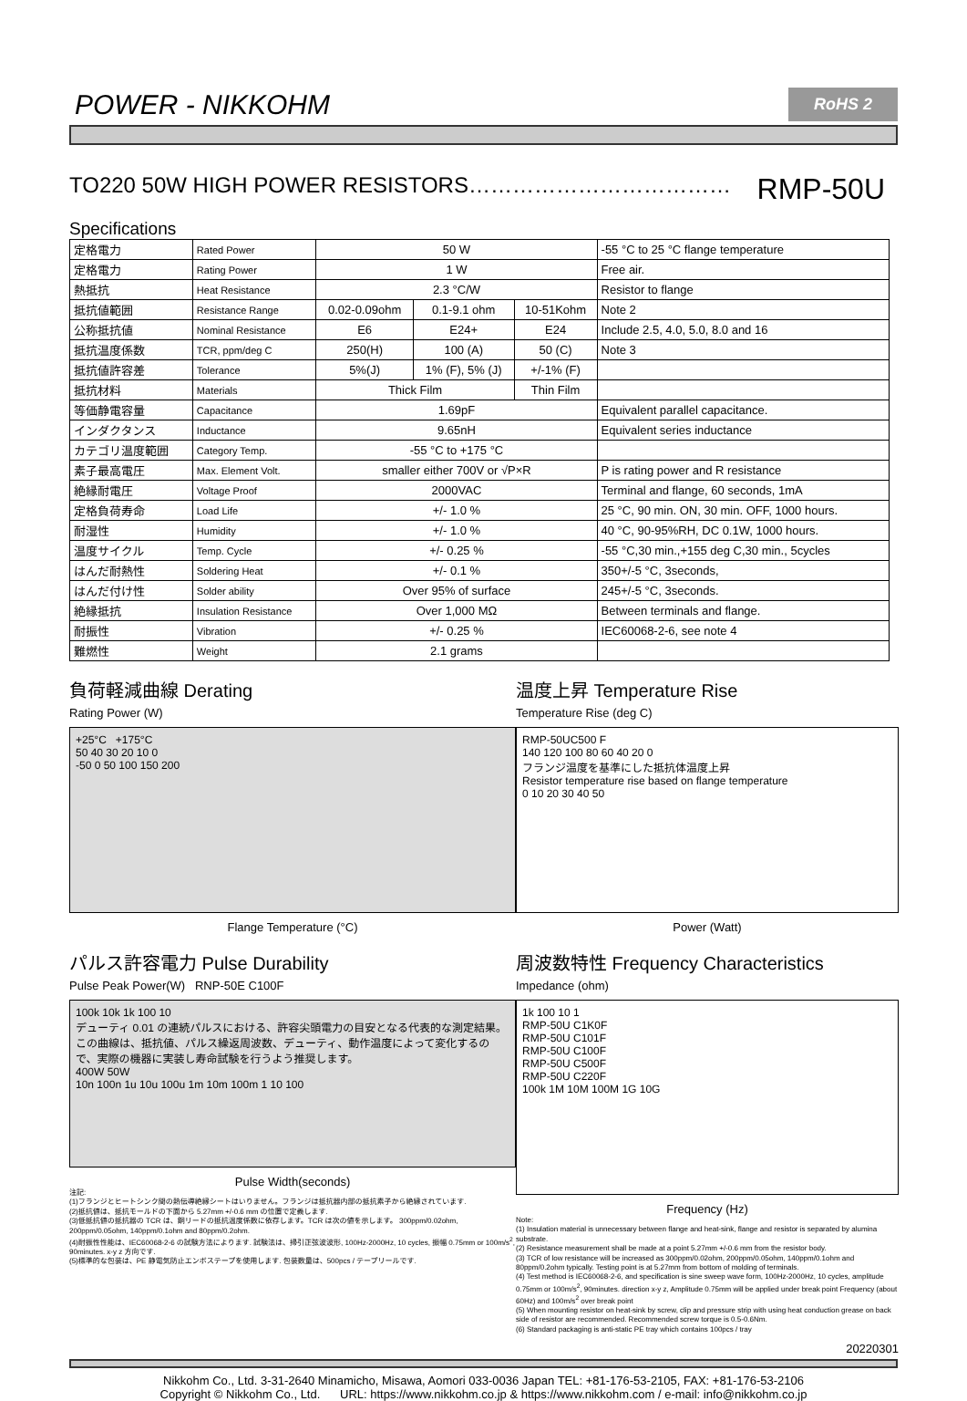POWER - NIKKOHM
RoHS 2
TO220 50W HIGH POWER RESISTORS……………………………… RMP-50U
Specifications
| 定格電力 | Rated Power | 50 W | | | -55 °C to 25 °C flange temperature |
| 定格電力 | Rating Power | 1 W | | | Free air. |
| 熱抵抗 | Heat Resistance | 2.3 °C/W | | | Resistor to flange |
| 抵抗値範囲 | Resistance Range | 0.02-0.09ohm | 0.1-9.1 ohm | 10-51Kohm | Note 2 |
| 公称抵抗値 | Nominal Resistance | E6 | E24+ | E24 | Include 2.5, 4.0, 5.0, 8.0 and 16 |
| 抵抗温度係数 | TCR, ppm/deg C | 250(H) | 100 (A) | 50 (C) | Note 3 |
| 抵抗値許容差 | Tolerance | 5%(J) | 1% (F), 5% (J) | +/-1% (F) | |
| 抵抗材料 | Materials | Thick Film | | Thin Film | |
| 等価静電容量 | Capacitance | 1.69pF | | | Equivalent parallel capacitance. |
| インダクタンス | Inductance | 9.65nH | | | Equivalent series inductance |
| カテゴリ温度範囲 | Category Temp. | -55 °C to +175 °C | | | |
| 素子最高電圧 | Max. Element Volt. | smaller either 700V or √P×R | | | P is rating power and R resistance |
| 絶縁耐電圧 | Voltage Proof | 2000VAC | | | Terminal and flange, 60 seconds, 1mA |
| 定格負荷寿命 | Load Life | +/- 1.0 % | | | 25 °C, 90 min. ON, 30 min. OFF, 1000 hours. |
| 耐湿性 | Humidity | +/- 1.0 % | | | 40 °C, 90-95%RH, DC 0.1W, 1000 hours. |
| 温度サイクル | Temp. Cycle | +/- 0.25 % | | | -55 °C,30 min.,+155 deg C,30 min., 5cycles |
| はんだ耐熱性 | Soldering Heat | +/- 0.1 % | | | 350+/-5 °C, 3seconds, |
| はんだ付け性 | Solder ability | Over 95% of surface | | | 245+/-5 °C, 3seconds. |
| 絶縁抵抗 | Insulation Resistance | Over 1,000 MΩ | | | Between terminals and flange. |
| 耐振性 | Vibration | +/- 0.25 % | | | IEC60068-2-6, see note 4 |
| 難燃性 | Weight | 2.1 grams | | | |
負荷軽減曲線 Derating
Rating Power (W)
+25°C +175°C
50 40 30 20 10 0
-50 0 50 100 150 200
Flange Temperature (°C)
温度上昇 Temperature Rise
Temperature Rise (deg C)
RMP-50UC500 F
140 120 100 80 60 40 20 0
フランジ温度を基準にした抵抗体温度上昇
Resistor temperature rise based on flange temperature
0 10 20 30 40 50
Power (Watt)
パルス許容電力 Pulse Durability
Pulse Peak Power(W) RNP-50E C100F
100k 10k 1k 100 10
デューティ 0.01 の連続パルスにおける、許容尖頭電力の目安となる代表的な測定結果。この曲線は、抵抗値、パルス繰返周波数、デューティ、動作温度によって変化するので、実際の機器に実装し寿命試験を行うよう推奨します。
400W 50W
10n 100n 1u 10u 100u 1m 10m 100m 1 10 100
Pulse Width(seconds)
注記:
(1)フランジとヒートシンク間の熱伝導絶縁シートはいりません。フランジは抵抗器内部の抵抗素子から絶縁されています.
(2)抵抗値は、抵抗モールドの下面から 5.27mm +/-0.6 mm の位置で定義します.
(3)低抵抗値の抵抗器の TCR は、銅リードの抵抗温度係数に依存します。TCR は次の値を示します。 300ppm/0.02ohm, 200ppm/0.05ohm, 140ppm/0.1ohm and 80ppm/0.2ohm.
(4)耐振性性能は、IEC60068-2-6 の試験方法によります. 試験法は、掃引正弦波波形, 100Hz-2000Hz, 10 cycles, 振幅 0.75mm or 100m/s<sup>2</sup>, 90minutes. x-y z 方向です.
(5)標準的な包装は、PE 静電気防止エンボステープを使用します. 包装数量は、500pcs / テープリールです.
周波数特性 Frequency Characteristics
Impedance (ohm)
1k 100 10 1
RMP-50U C1K0F
RMP-50U C101F
RMP-50U C100F
RMP-50U C500F
RMP-50U C220F
100k 1M 10M 100M 1G 10G
Frequency (Hz)
Note:
(1) Insulation material is unnecessary between flange and heat-sink, flange and resistor is separated by alumina substrate.
(2) Resistance measurement shall be made at a point 5.27mm +/-0.6 mm from the resistor body.
(3) TCR of low resistance will be increased as 300ppm/0.02ohm, 200ppm/0.05ohm, 140ppm/0.1ohm and 80ppm/0.2ohm typically. Testing point is at 5.27mm from bottom of molding of terminals.
(4) Test method is IEC60068-2-6, and specification is sine sweep wave form, 100Hz-2000Hz, 10 cycles, amplitude 0.75mm or 100m/s<sup>2</sup>, 90minutes. direction x-y z, Amplitude 0.75mm will be applied under break point Frequency (about 60Hz) and 100m/s<sup>2</sup> over break point
(5) When mounting resistor on heat-sink by screw, clip and pressure strip with using heat conduction grease on back side of resistor are recommended. Recommended screw torque is 0.5-0.6Nm.
(6) Standard packaging is anti-static PE tray which contains 100pcs / tray
20220301
Nikkohm Co., Ltd. 3-31-2640 Minamicho, Misawa, Aomori 033-0036 Japan TEL: +81-176-53-2105, FAX: +81-176-53-2106
Copyright © Nikkohm Co., Ltd. URL: https://www.nikkohm.co.jp & https://www.nikkohm.com / e-mail: info@nikkohm.co.jp